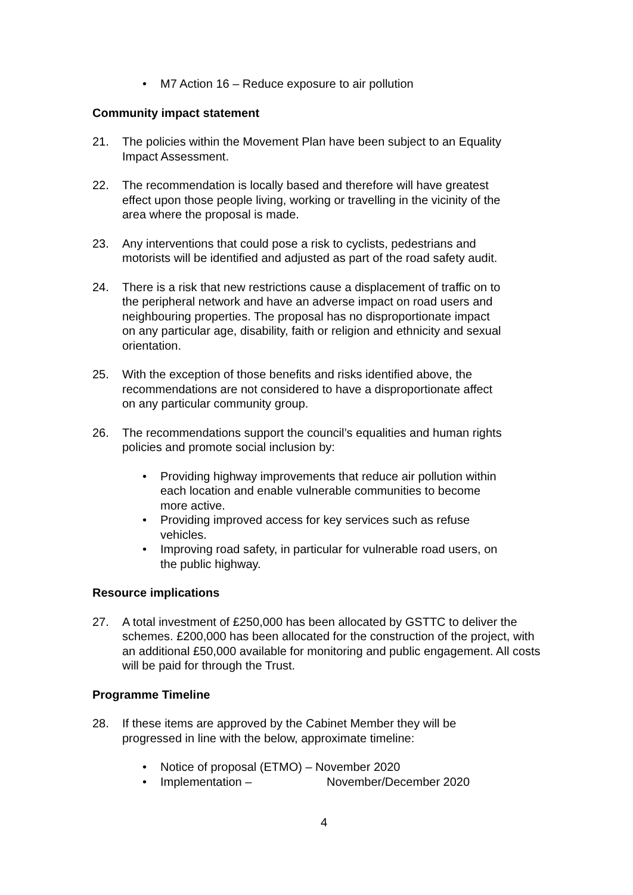• M7 Action 16 – Reduce exposure to air pollution
Community impact statement
21. The policies within the Movement Plan have been subject to an Equality Impact Assessment.
22. The recommendation is locally based and therefore will have greatest effect upon those people living, working or travelling in the vicinity of the area where the proposal is made.
23. Any interventions that could pose a risk to cyclists, pedestrians and motorists will be identified and adjusted as part of the road safety audit.
24. There is a risk that new restrictions cause a displacement of traffic on to the peripheral network and have an adverse impact on road users and neighbouring properties. The proposal has no disproportionate impact on any particular age, disability, faith or religion and ethnicity and sexual orientation.
25. With the exception of those benefits and risks identified above, the recommendations are not considered to have a disproportionate affect on any particular community group.
26. The recommendations support the council’s equalities and human rights policies and promote social inclusion by:
• Providing highway improvements that reduce air pollution within each location and enable vulnerable communities to become more active.
• Providing improved access for key services such as refuse vehicles.
• Improving road safety, in particular for vulnerable road users, on the public highway.
Resource implications
27. A total investment of £250,000 has been allocated by GSTTC to deliver the schemes. £200,000 has been allocated for the construction of the project, with an additional £50,000 available for monitoring and public engagement. All costs will be paid for through the Trust.
Programme Timeline
28. If these items are approved by the Cabinet Member they will be progressed in line with the below, approximate timeline:
• Notice of proposal (ETMO) – November 2020
• Implementation – November/December 2020
4